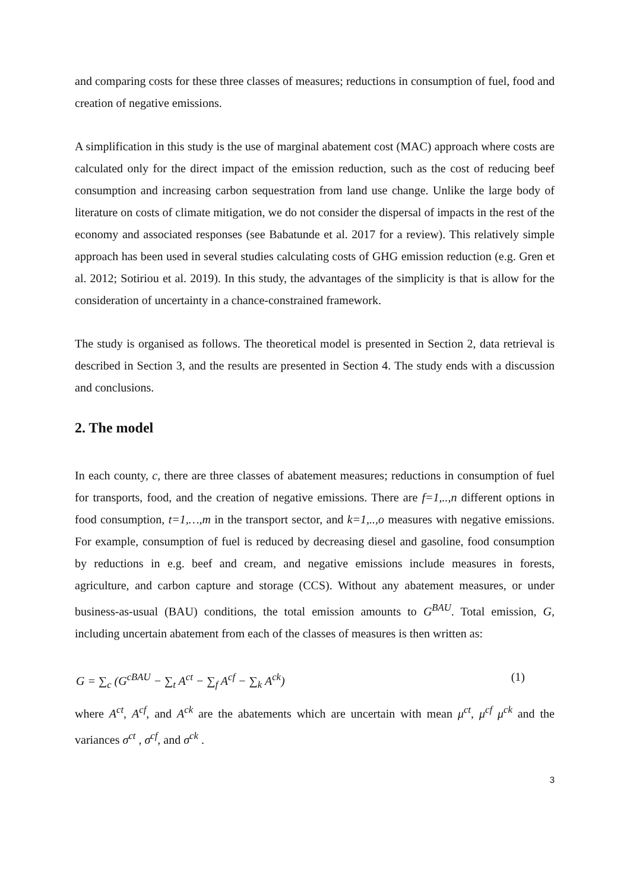and comparing costs for these three classes of measures; reductions in consumption of fuel, food and creation of negative emissions.
A simplification in this study is the use of marginal abatement cost (MAC) approach where costs are calculated only for the direct impact of the emission reduction, such as the cost of reducing beef consumption and increasing carbon sequestration from land use change. Unlike the large body of literature on costs of climate mitigation, we do not consider the dispersal of impacts in the rest of the economy and associated responses (see Babatunde et al. 2017 for a review). This relatively simple approach has been used in several studies calculating costs of GHG emission reduction (e.g. Gren et al. 2012; Sotiriou et al. 2019). In this study, the advantages of the simplicity is that is allow for the consideration of uncertainty in a chance-constrained framework.
The study is organised as follows. The theoretical model is presented in Section 2, data retrieval is described in Section 3, and the results are presented in Section 4. The study ends with a discussion and conclusions.
2. The model
In each county, c, there are three classes of abatement measures; reductions in consumption of fuel for transports, food, and the creation of negative emissions. There are f=1,..,n different options in food consumption, t=1,…,m in the transport sector, and k=1,..,o measures with negative emissions. For example, consumption of fuel is reduced by decreasing diesel and gasoline, food consumption by reductions in e.g. beef and cream, and negative emissions include measures in forests, agriculture, and carbon capture and storage (CCS). Without any abatement measures, or under business-as-usual (BAU) conditions, the total emission amounts to G<sup>BAU</sup>. Total emission, G, including uncertain abatement from each of the classes of measures is then written as:
G = ∑<sub>c</sub> (G<sup>cBAU</sup> − ∑<sub>t</sub> A<sup>ct</sup> − ∑<sub>f</sub> A<sup>cf</sup> − ∑<sub>k</sub> A<sup>ck</sup>) (1)
where A<sup>ct</sup>, A<sup>cf</sup>, and A<sup>ck</sup> are the abatements which are uncertain with mean μ<sup>ct</sup>, μ<sup>cf</sup> μ<sup>ck</sup> and the variances σ<sup>ct</sup> , σ<sup>cf</sup>, and σ<sup>ck</sup> .
3